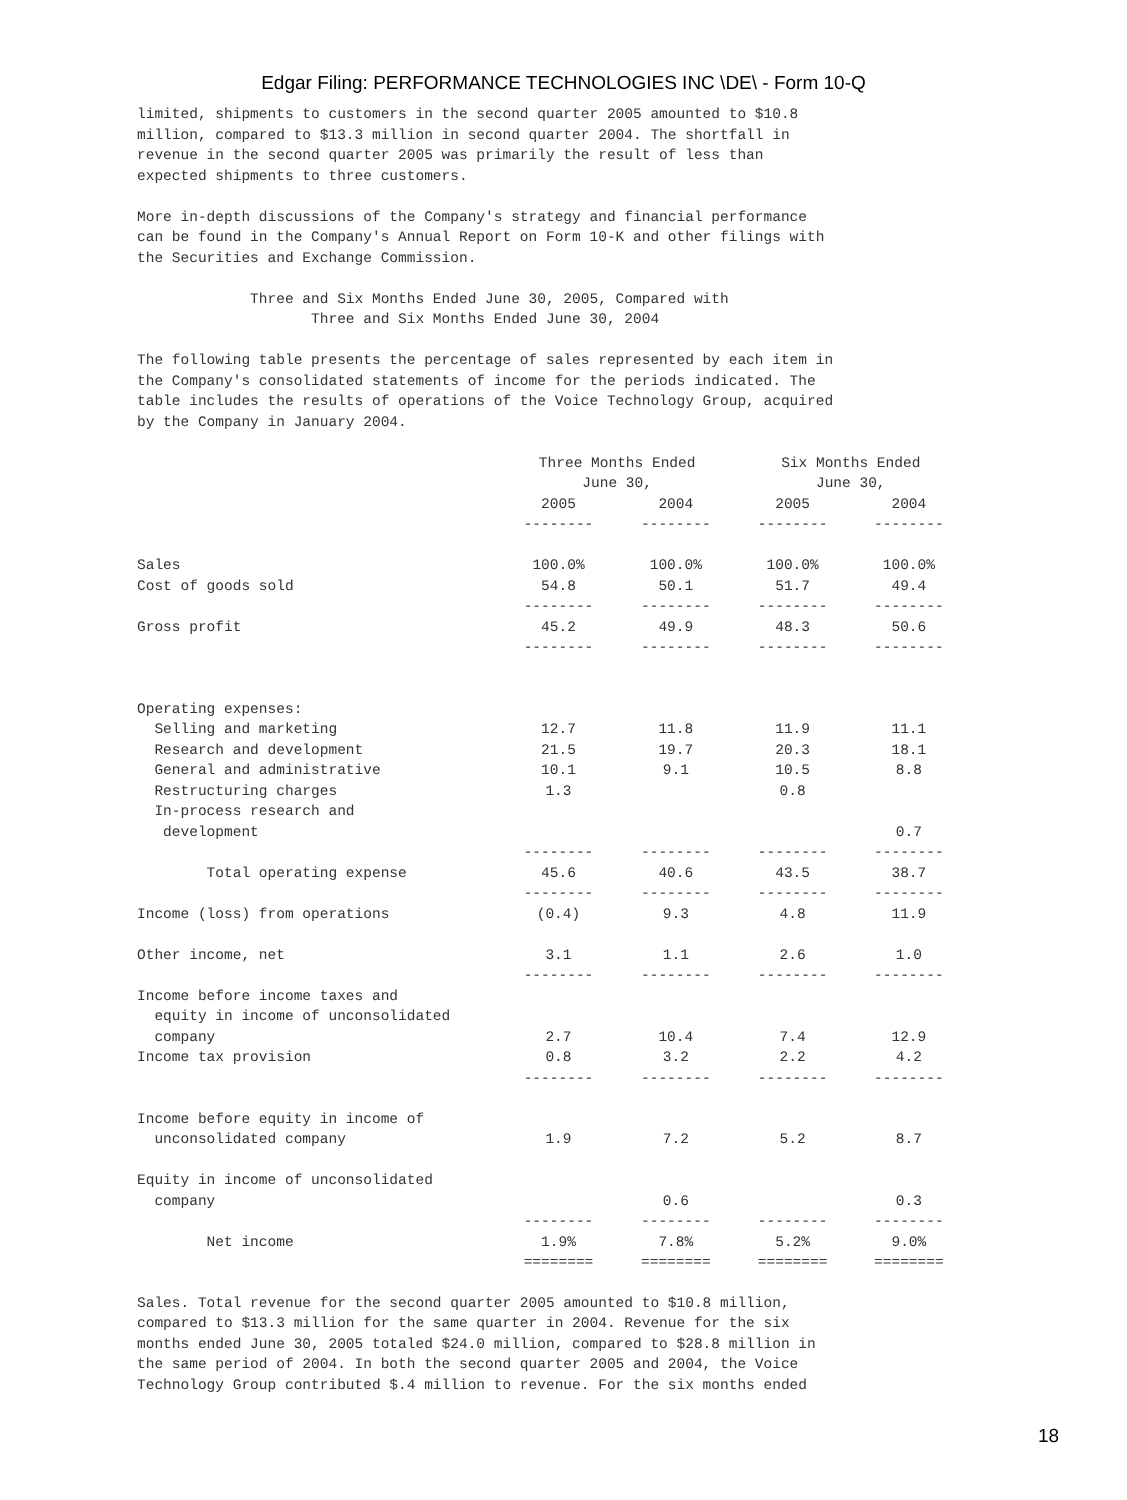Edgar Filing: PERFORMANCE TECHNOLOGIES INC \DE\ - Form 10-Q
limited, shipments to customers in the second quarter 2005 amounted to $10.8 million, compared to $13.3 million in second quarter 2004. The shortfall in revenue in the second quarter 2005 was primarily the result of less than expected shipments to three customers.
More in-depth discussions of the Company's strategy and financial performance can be found in the Company's Annual Report on Form 10-K and other filings with the Securities and Exchange Commission.
Three and Six Months Ended June 30, 2005, Compared with Three and Six Months Ended June 30, 2004
The following table presents the percentage of sales represented by each item in the Company's consolidated statements of income for the periods indicated. The table includes the results of operations of the Voice Technology Group, acquired by the Company in January 2004.
| | Three Months Ended June 30, | | Six Months Ended June 30, | |
| | 2005 | 2004 | 2005 | 2004 |
| | -------- | -------- | -------- | -------- |
| Sales | 100.0% | 100.0% | 100.0% | 100.0% |
| Cost of goods sold | 54.8 | 50.1 | 51.7 | 49.4 |
| | -------- | -------- | -------- | -------- |
| Gross profit | 45.2 | 49.9 | 48.3 | 50.6 |
| | -------- | -------- | -------- | -------- |
| Operating expenses: | | | | |
| Selling and marketing | 12.7 | 11.8 | 11.9 | 11.1 |
| Research and development | 21.5 | 19.7 | 20.3 | 18.1 |
| General and administrative | 10.1 | 9.1 | 10.5 | 8.8 |
| Restructuring charges | 1.3 | | 0.8 | |
| In-process research and development | | | | 0.7 |
| | -------- | -------- | -------- | -------- |
| Total operating expense | 45.6 | 40.6 | 43.5 | 38.7 |
| | -------- | -------- | -------- | -------- |
| Income (loss) from operations | (0.4) | 9.3 | 4.8 | 11.9 |
| Other income, net | 3.1 | 1.1 | 2.6 | 1.0 |
| | -------- | -------- | -------- | -------- |
| Income before income taxes and equity in income of unconsolidated company | 2.7 | 10.4 | 7.4 | 12.9 |
| Income tax provision | 0.8 | 3.2 | 2.2 | 4.2 |
| | -------- | -------- | -------- | -------- |
| Income before equity in income of unconsolidated company | 1.9 | 7.2 | 5.2 | 8.7 |
| Equity in income of unconsolidated company | | 0.6 | | 0.3 |
| | -------- | -------- | -------- | -------- |
| Net income | 1.9% | 7.8% | 5.2% | 9.0% |
| | ======== | ======== | ======== | ======== |
Sales. Total revenue for the second quarter 2005 amounted to $10.8 million, compared to $13.3 million for the same quarter in 2004. Revenue for the six months ended June 30, 2005 totaled $24.0 million, compared to $28.8 million in the same period of 2004. In both the second quarter 2005 and 2004, the Voice Technology Group contributed $.4 million to revenue. For the six months ended
18